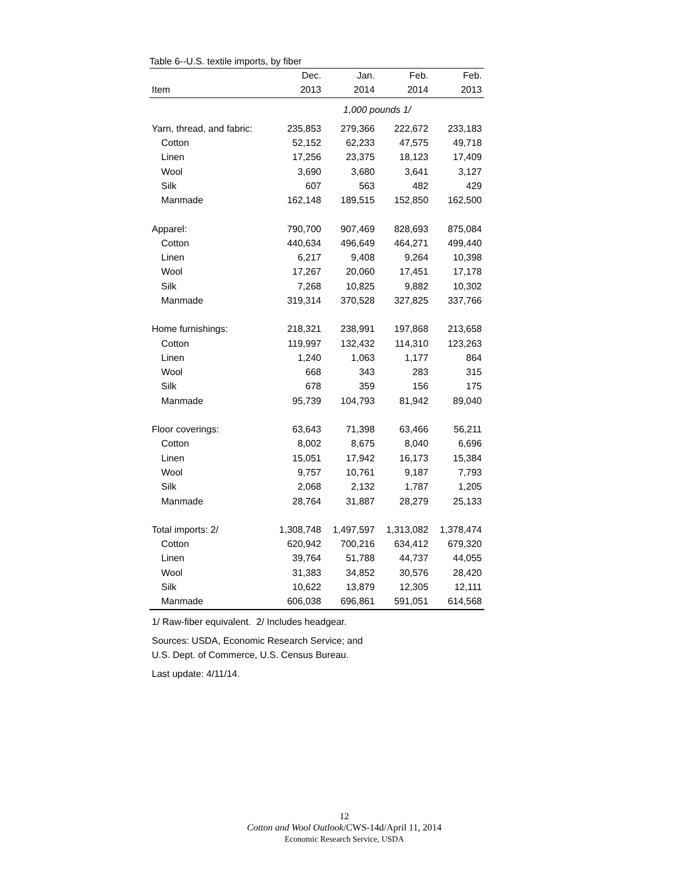Table 6--U.S. textile imports, by fiber
| | Dec. | Jan. | Feb. | Feb. |
| --- | --- | --- | --- | --- |
| Item | 2013 | 2014 | 2014 | 2013 |
| | 1,000 pounds 1/ | | | |
| Yarn, thread, and fabric: | 235,853 | 279,366 | 222,672 | 233,183 |
| Cotton | 52,152 | 62,233 | 47,575 | 49,718 |
| Linen | 17,256 | 23,375 | 18,123 | 17,409 |
| Wool | 3,690 | 3,680 | 3,641 | 3,127 |
| Silk | 607 | 563 | 482 | 429 |
| Manmade | 162,148 | 189,515 | 152,850 | 162,500 |
| Apparel: | 790,700 | 907,469 | 828,693 | 875,084 |
| Cotton | 440,634 | 496,649 | 464,271 | 499,440 |
| Linen | 6,217 | 9,408 | 9,264 | 10,398 |
| Wool | 17,267 | 20,060 | 17,451 | 17,178 |
| Silk | 7,268 | 10,825 | 9,882 | 10,302 |
| Manmade | 319,314 | 370,528 | 327,825 | 337,766 |
| Home furnishings: | 218,321 | 238,991 | 197,868 | 213,658 |
| Cotton | 119,997 | 132,432 | 114,310 | 123,263 |
| Linen | 1,240 | 1,063 | 1,177 | 864 |
| Wool | 668 | 343 | 283 | 315 |
| Silk | 678 | 359 | 156 | 175 |
| Manmade | 95,739 | 104,793 | 81,942 | 89,040 |
| Floor coverings: | 63,643 | 71,398 | 63,466 | 56,211 |
| Cotton | 8,002 | 8,675 | 8,040 | 6,696 |
| Linen | 15,051 | 17,942 | 16,173 | 15,384 |
| Wool | 9,757 | 10,761 | 9,187 | 7,793 |
| Silk | 2,068 | 2,132 | 1,787 | 1,205 |
| Manmade | 28,764 | 31,887 | 28,279 | 25,133 |
| Total imports: 2/ | 1,308,748 | 1,497,597 | 1,313,082 | 1,378,474 |
| Cotton | 620,942 | 700,216 | 634,412 | 679,320 |
| Linen | 39,764 | 51,788 | 44,737 | 44,055 |
| Wool | 31,383 | 34,852 | 30,576 | 28,420 |
| Silk | 10,622 | 13,879 | 12,305 | 12,111 |
| Manmade | 606,038 | 696,861 | 591,051 | 614,568 |
1/ Raw-fiber equivalent. 2/ Includes headgear.
Sources: USDA, Economic Research Service; and
U.S. Dept. of Commerce, U.S. Census Bureau.
Last update: 4/11/14.
12
Cotton and Wool Outlook/CWS-14d/April 11, 2014
Economic Research Service, USDA